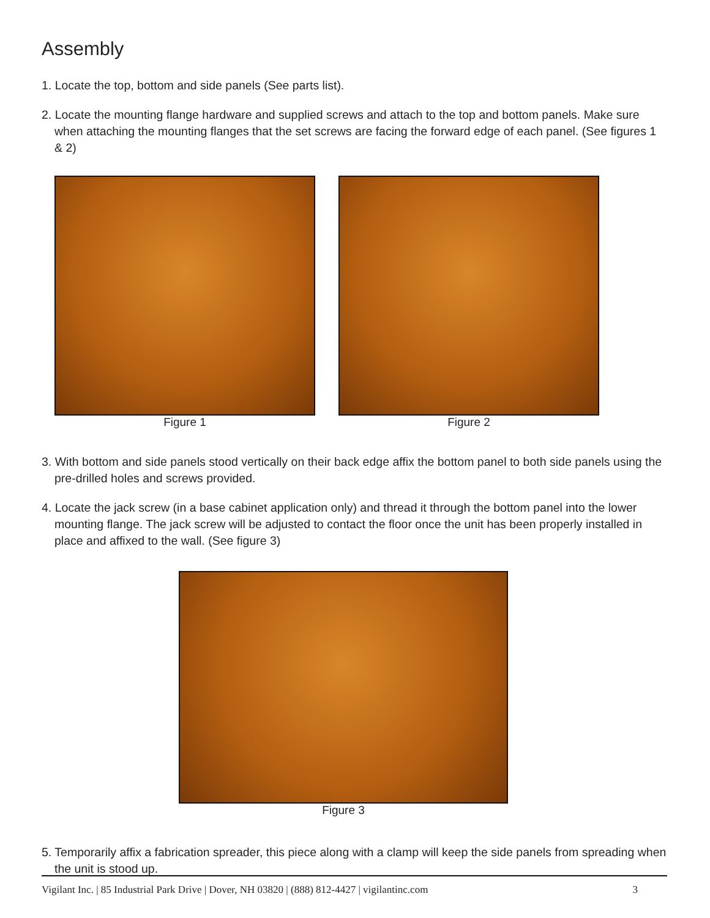Assembly
1. Locate the top, bottom and side panels (See parts list).
2. Locate the mounting flange hardware and supplied screws and attach to the top and bottom panels. Make sure when attaching the mounting flanges that the set screws are facing the forward edge of each panel. (See figures 1 & 2)
Figure 1 Figure 2
3. With bottom and side panels stood vertically on their back edge affix the bottom panel to both side panels using the pre-drilled holes and screws provided.
4. Locate the jack screw (in a base cabinet application only) and thread it through the bottom panel into the lower mounting flange. The jack screw will be adjusted to contact the floor once the unit has been properly installed in place and affixed to the wall. (See figure 3)
Figure 3
5. Temporarily affix a fabrication spreader, this piece along with a clamp will keep the side panels from spreading when the unit is stood up.
Vigilant Inc. | 85 Industrial Park Drive | Dover, NH 03820 | (888) 812-4427 | vigilantinc.com 3